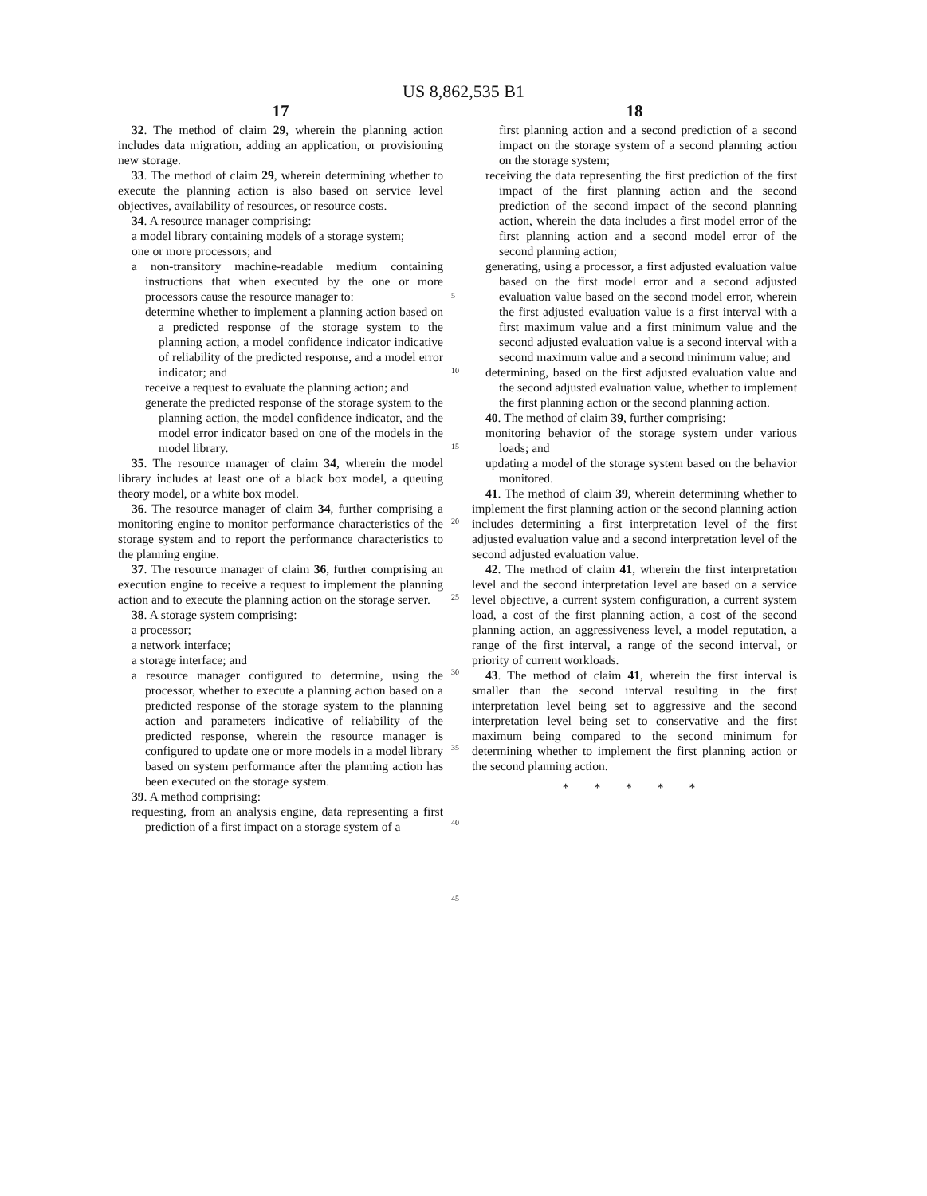US 8,862,535 B1
17
32. The method of claim 29, wherein the planning action includes data migration, adding an application, or provisioning new storage.
33. The method of claim 29, wherein determining whether to execute the planning action is also based on service level objectives, availability of resources, or resource costs.
34. A resource manager comprising:
a model library containing models of a storage system;
one or more processors; and
a non-transitory machine-readable medium containing instructions that when executed by the one or more processors cause the resource manager to:
determine whether to implement a planning action based on a predicted response of the storage system to the planning action, a model confidence indicator indicative of reliability of the predicted response, and a model error indicator; and
receive a request to evaluate the planning action; and
generate the predicted response of the storage system to the planning action, the model confidence indicator, and the model error indicator based on one of the models in the model library.
35. The resource manager of claim 34, wherein the model library includes at least one of a black box model, a queuing theory model, or a white box model.
36. The resource manager of claim 34, further comprising a monitoring engine to monitor performance characteristics of the storage system and to report the performance characteristics to the planning engine.
37. The resource manager of claim 36, further comprising an execution engine to receive a request to implement the planning action and to execute the planning action on the storage server.
38. A storage system comprising:
a processor;
a network interface;
a storage interface; and
a resource manager configured to determine, using the processor, whether to execute a planning action based on a predicted response of the storage system to the planning action and parameters indicative of reliability of the predicted response, wherein the resource manager is configured to update one or more models in a model library based on system performance after the planning action has been executed on the storage system.
39. A method comprising:
requesting, from an analysis engine, data representing a first prediction of a first impact on a storage system of a
5
10
15
20
25
30
35
40
45
18
first planning action and a second prediction of a second impact on the storage system of a second planning action on the storage system;
receiving the data representing the first prediction of the first impact of the first planning action and the second prediction of the second impact of the second planning action, wherein the data includes a first model error of the first planning action and a second model error of the second planning action;
generating, using a processor, a first adjusted evaluation value based on the first model error and a second adjusted evaluation value based on the second model error, wherein the first adjusted evaluation value is a first interval with a first maximum value and a first minimum value and the second adjusted evaluation value is a second interval with a second maximum value and a second minimum value; and
determining, based on the first adjusted evaluation value and the second adjusted evaluation value, whether to implement the first planning action or the second planning action.
40. The method of claim 39, further comprising:
monitoring behavior of the storage system under various loads; and
updating a model of the storage system based on the behavior monitored.
41. The method of claim 39, wherein determining whether to implement the first planning action or the second planning action includes determining a first interpretation level of the first adjusted evaluation value and a second interpretation level of the second adjusted evaluation value.
42. The method of claim 41, wherein the first interpretation level and the second interpretation level are based on a service level objective, a current system configuration, a current system load, a cost of the first planning action, a cost of the second planning action, an aggressiveness level, a model reputation, a range of the first interval, a range of the second interval, or priority of current workloads.
43. The method of claim 41, wherein the first interval is smaller than the second interval resulting in the first interpretation level being set to aggressive and the second interpretation level being set to conservative and the first maximum being compared to the second minimum for determining whether to implement the first planning action or the second planning action.
* * * * *